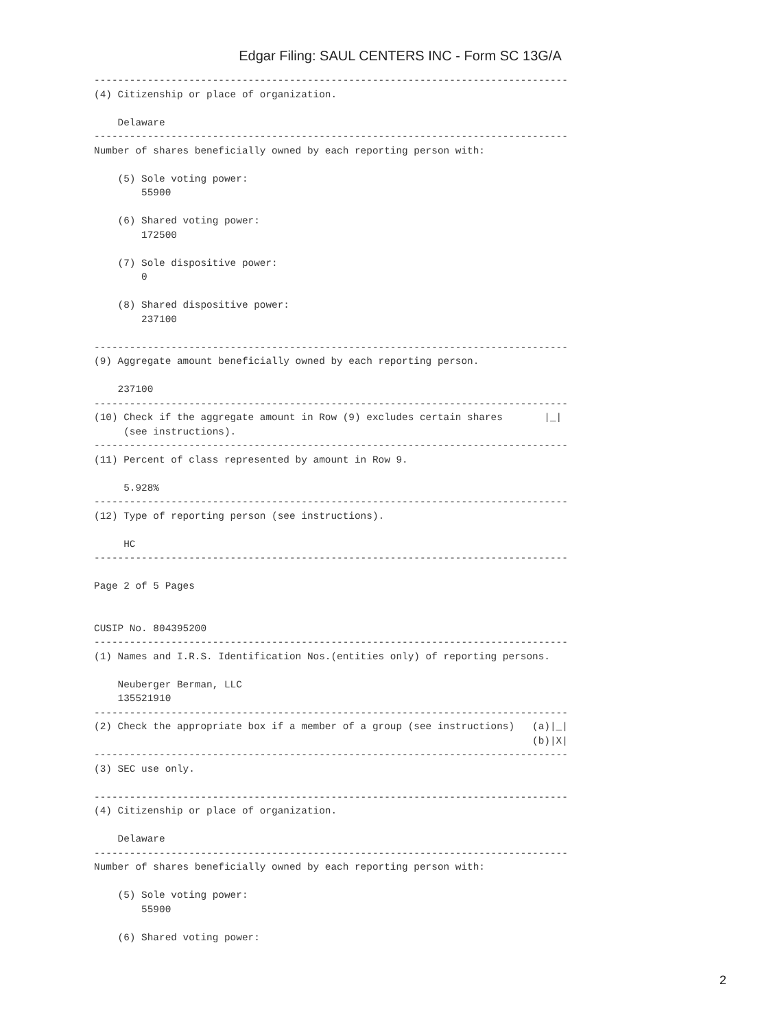Edgar Filing: SAUL CENTERS INC - Form SC 13G/A
--------------------------------------------------------------------------------
(4) Citizenship or place of organization.

    Delaware
--------------------------------------------------------------------------------
Number of shares beneficially owned by each reporting person with:

    (5) Sole voting power:
        55900

    (6) Shared voting power:
        172500

    (7) Sole dispositive power:
        0

    (8) Shared dispositive power:
        237100

--------------------------------------------------------------------------------
(9) Aggregate amount beneficially owned by each reporting person.

    237100
--------------------------------------------------------------------------------
(10) Check if the aggregate amount in Row (9) excludes certain shares       |_|
     (see instructions).
--------------------------------------------------------------------------------
(11) Percent of class represented by amount in Row 9.

     5.928%
--------------------------------------------------------------------------------
(12) Type of reporting person (see instructions).

     HC
--------------------------------------------------------------------------------

Page 2 of 5 Pages


CUSIP No. 804395200
--------------------------------------------------------------------------------
(1) Names and I.R.S. Identification Nos.(entities only) of reporting persons.

    Neuberger Berman, LLC
    135521910
--------------------------------------------------------------------------------
(2) Check the appropriate box if a member of a group (see instructions)   (a)|_|
                                                                          (b)|X|
--------------------------------------------------------------------------------
(3) SEC use only.

--------------------------------------------------------------------------------
(4) Citizenship or place of organization.

    Delaware
--------------------------------------------------------------------------------
Number of shares beneficially owned by each reporting person with:

    (5) Sole voting power:
        55900

    (6) Shared voting power:
2